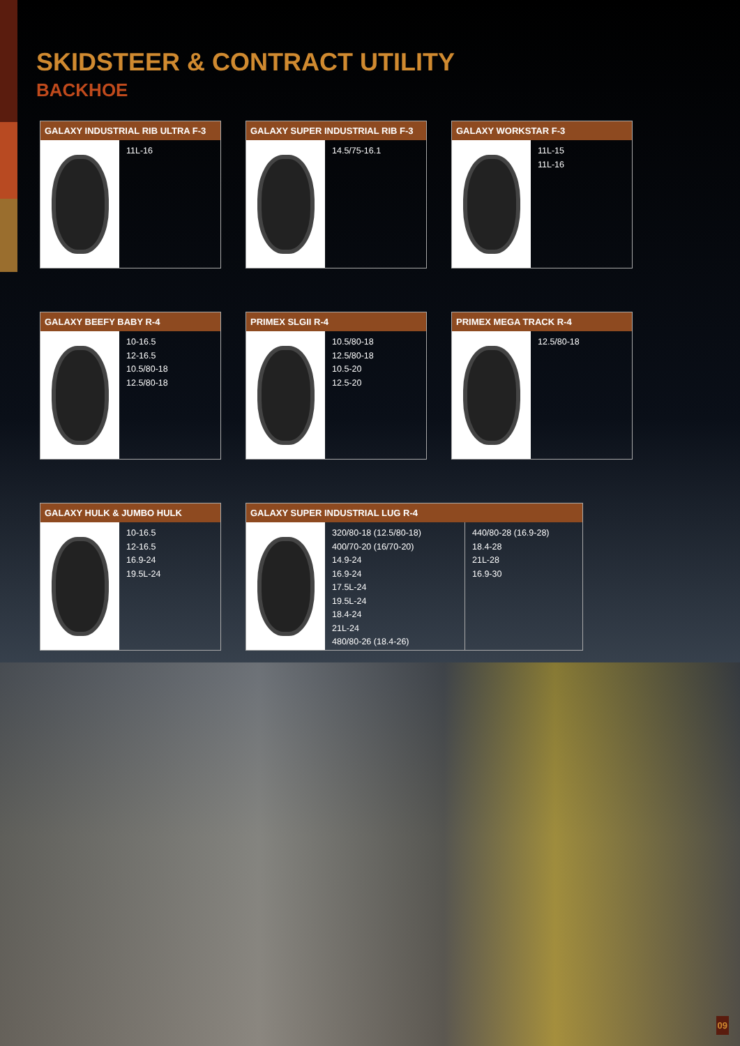SKIDSTEER & CONTRACT UTILITY
BACKHOE
GALAXY INDUSTRIAL RIB ULTRA F-3
11L-16
GALAXY SUPER INDUSTRIAL RIB F-3
14.5/75-16.1
GALAXY WORKSTAR F-3
11L-15
11L-16
GALAXY BEEFY BABY R-4
10-16.5
12-16.5
10.5/80-18
12.5/80-18
PRIMEX SLGII R-4
10.5/80-18
12.5/80-18
10.5-20
12.5-20
PRIMEX MEGA TRACK R-4
12.5/80-18
GALAXY HULK & JUMBO HULK
10-16.5
12-16.5
16.9-24
19.5L-24
GALAXY SUPER INDUSTRIAL LUG R-4
320/80-18 (12.5/80-18)
400/70-20 (16/70-20)
14.9-24
16.9-24
17.5L-24
19.5L-24
18.4-24
21L-24
480/80-26 (18.4-26)
440/80-28 (16.9-28)
18.4-28
21L-28
16.9-30
09